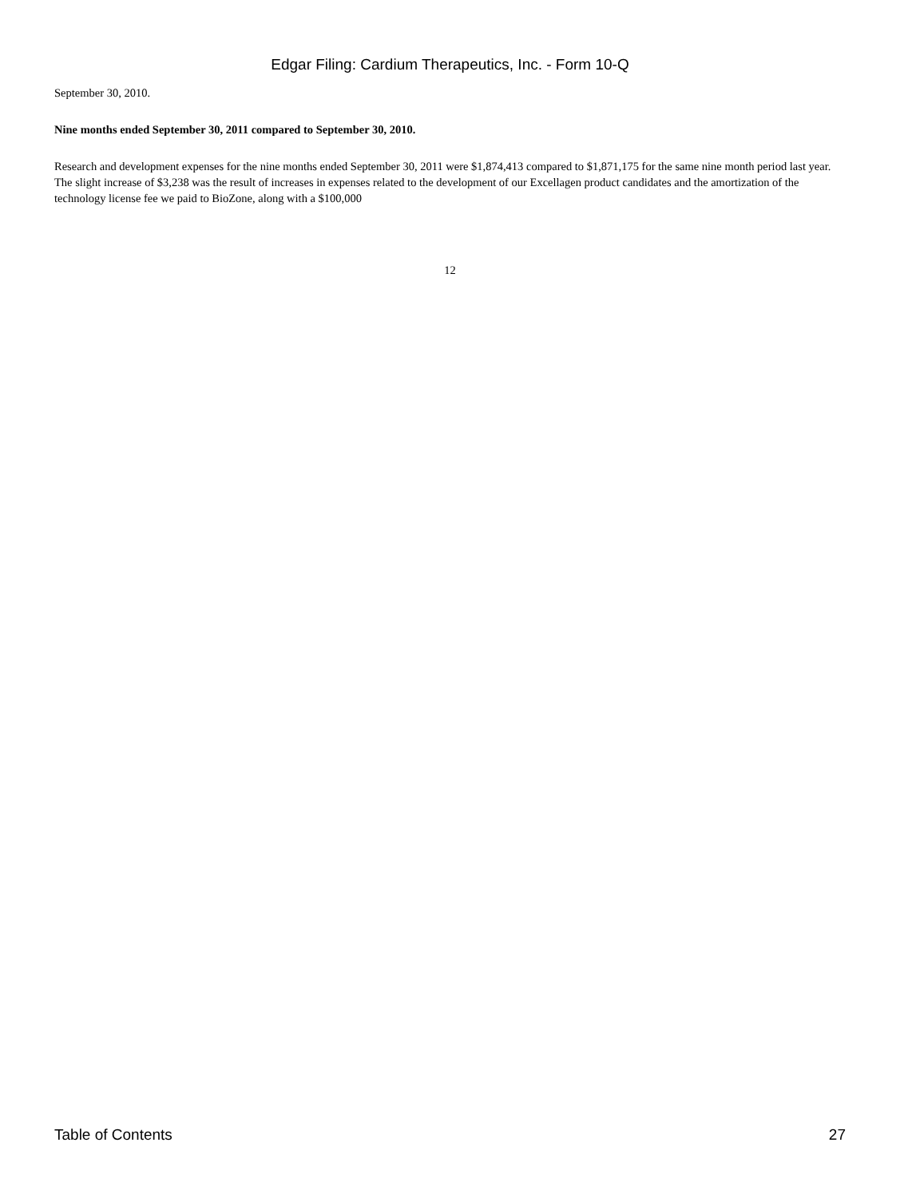Edgar Filing: Cardium Therapeutics, Inc. - Form 10-Q
September 30, 2010.
Nine months ended September 30, 2011 compared to September 30, 2010.
Research and development expenses for the nine months ended September 30, 2011 were $1,874,413 compared to $1,871,175 for the same nine month period last year. The slight increase of $3,238 was the result of increases in expenses related to the development of our Excellagen product candidates and the amortization of the technology license fee we paid to BioZone, along with a $100,000
12
Table of Contents 27